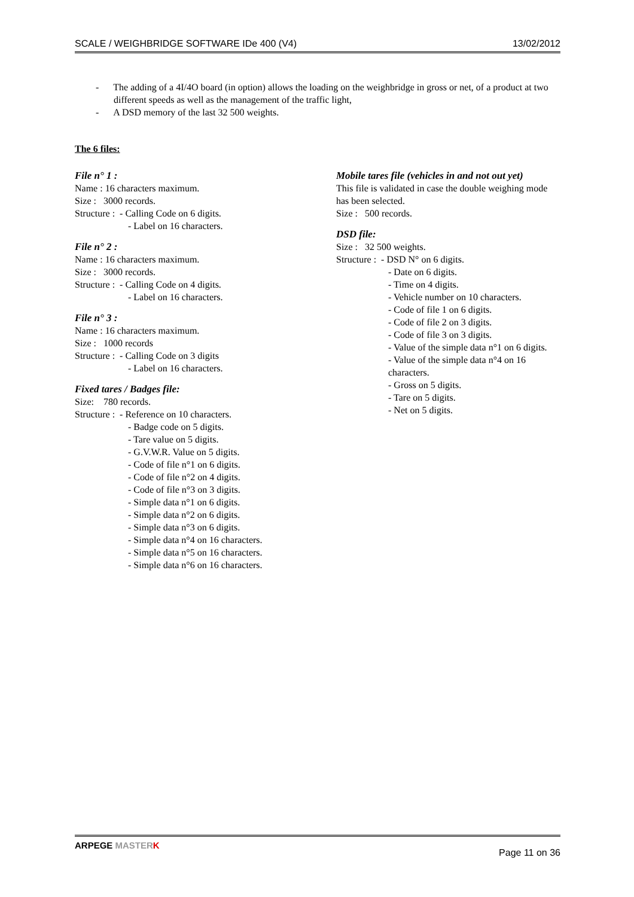SCALE / WEIGHBRIDGE SOFTWARE IDe 400 (V4) 13/02/2012
- The adding of a 4I/4O board (in option) allows the loading on the weighbridge in gross or net, of a product at two different speeds as well as the management of the traffic light,
- A DSD memory of the last 32 500 weights.
The 6 files:
File n° 1 :
Name : 16 characters maximum.
Size : 3000 records.
Structure : - Calling Code on 6 digits.
- Label on 16 characters.
File n° 2 :
Name : 16 characters maximum.
Size : 3000 records.
Structure : - Calling Code on 4 digits.
- Label on 16 characters.
File n° 3 :
Name : 16 characters maximum.
Size : 1000 records
Structure : - Calling Code on 3 digits
- Label on 16 characters.
Fixed tares / Badges file:
Size: 780 records.
Structure : - Reference on 10 characters.
- Badge code on 5 digits.
- Tare value on 5 digits.
- G.V.W.R. Value on 5 digits.
- Code of file n°1 on 6 digits.
- Code of file n°2 on 4 digits.
- Code of file n°3 on 3 digits.
- Simple data n°1 on 6 digits.
- Simple data n°2 on 6 digits.
- Simple data n°3 on 6 digits.
- Simple data n°4 on 16 characters.
- Simple data n°5 on 16 characters.
- Simple data n°6 on 16 characters.
Mobile tares file (vehicles in and not out yet)
This file is validated in case the double weighing mode has been selected.
Size : 500 records.
DSD file:
Size : 32 500 weights.
Structure : - DSD N° on 6 digits.
- Date on 6 digits.
- Time on 4 digits.
- Vehicle number on 10 characters.
- Code of file 1 on 6 digits.
- Code of file 2 on 3 digits.
- Code of file 3 on 3 digits.
- Value of the simple data n°1 on 6 digits.
- Value of the simple data n°4 on 16 characters.
- Gross on 5 digits.
- Tare on 5 digits.
- Net on 5 digits.
ARPEGE MASTER K Page 11 on 36